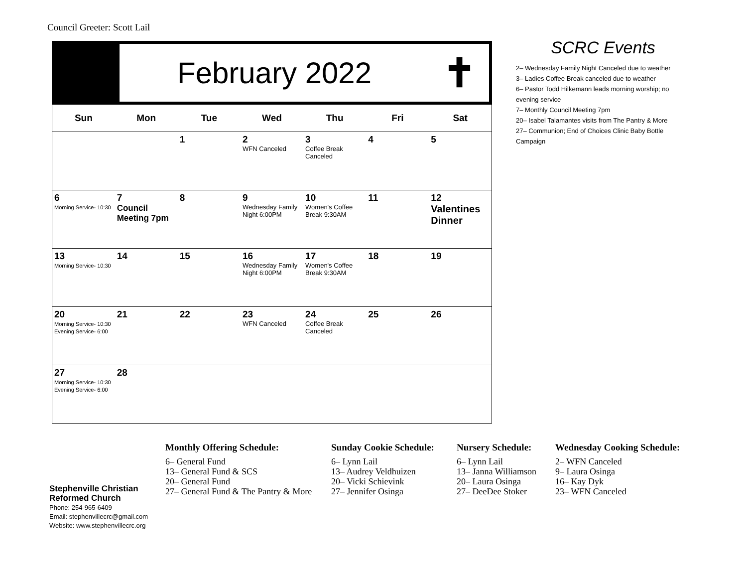Council Greeter: Scott Lail
February 2022
✝
| Sun | Mon | Tue | Wed | Thu | Fri | Sat |
| --- | --- | --- | --- | --- | --- | --- |
| | | 1 | 2 WFN Canceled | 3 Coffee Break Canceled | 4 | 5 |
| 6 Morning Service- 10:30 | 7 Council Meeting 7pm | 8 | 9 Wednesday Family Night 6:00PM | 10 Women's Coffee Break 9:30AM | 11 | 12 Valentines Dinner |
| 13 Morning Service- 10:30 | 14 | 15 | 16 Wednesday Family Night 6:00PM | 17 Women's Coffee Break 9:30AM | 18 | 19 |
| 20 Morning Service- 10:30 Evening Service- 6:00 | 21 | 22 | 23 WFN Canceled | 24 Coffee Break Canceled | 25 | 26 |
| 27 Morning Service- 10:30 Evening Service- 6:00 | 28 | | | | | |
SCRC Events
2– Wednesday Family Night Canceled due to weather
3– Ladies Coffee Break canceled due to weather
6– Pastor Todd Hilkemann leads morning worship; no evening service
7– Monthly Council Meeting 7pm
20– Isabel Talamantes visits from The Pantry & More
27– Communion; End of Choices Clinic Baby Bottle Campaign
Stephenville Christian
Reformed Church
Phone: 254-965-6409
Email: stephenvillecrc@gmail.com
Website: www.stephenvillecrc.org
Monthly Offering Schedule:
6– General Fund
13– General Fund & SCS
20– General Fund
27– General Fund & The Pantry & More
Sunday Cookie Schedule:
6– Lynn Lail
13– Audrey Veldhuizen
20– Vicki Schievink
27– Jennifer Osinga
Nursery Schedule:
6– Lynn Lail
13– Janna Williamson
20– Laura Osinga
27– DeeDee Stoker
Wednesday Cooking Schedule:
2– WFN Canceled
9– Laura Osinga
16– Kay Dyk
23– WFN Canceled